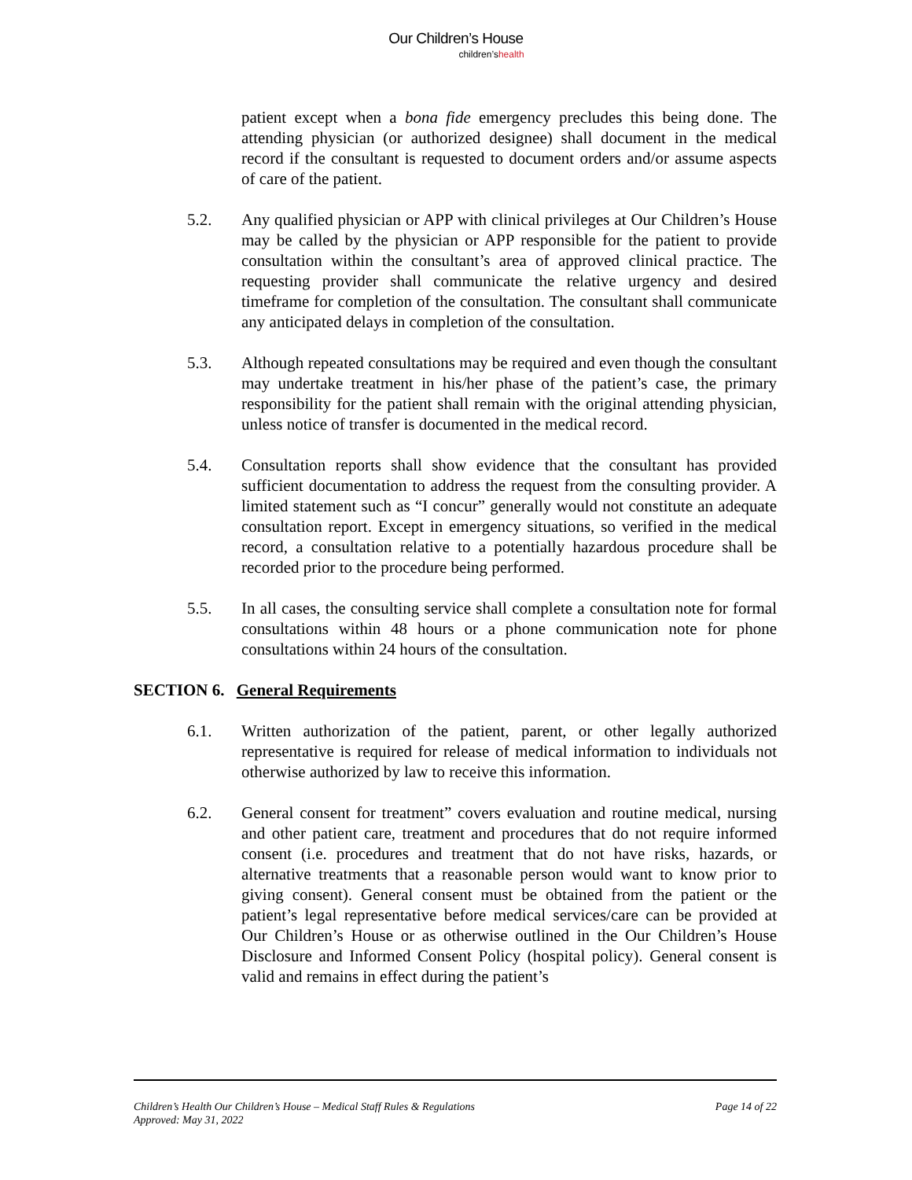Our Children’s House
children’shealth
patient except when a bona fide emergency precludes this being done. The attending physician (or authorized designee) shall document in the medical record if the consultant is requested to document orders and/or assume aspects of care of the patient.
5.2. Any qualified physician or APP with clinical privileges at Our Children’s House may be called by the physician or APP responsible for the patient to provide consultation within the consultant’s area of approved clinical practice. The requesting provider shall communicate the relative urgency and desired timeframe for completion of the consultation. The consultant shall communicate any anticipated delays in completion of the consultation.
5.3. Although repeated consultations may be required and even though the consultant may undertake treatment in his/her phase of the patient’s case, the primary responsibility for the patient shall remain with the original attending physician, unless notice of transfer is documented in the medical record.
5.4. Consultation reports shall show evidence that the consultant has provided sufficient documentation to address the request from the consulting provider. A limited statement such as “I concur” generally would not constitute an adequate consultation report. Except in emergency situations, so verified in the medical record, a consultation relative to a potentially hazardous procedure shall be recorded prior to the procedure being performed.
5.5. In all cases, the consulting service shall complete a consultation note for formal consultations within 48 hours or a phone communication note for phone consultations within 24 hours of the consultation.
SECTION 6. General Requirements
6.1. Written authorization of the patient, parent, or other legally authorized representative is required for release of medical information to individuals not otherwise authorized by law to receive this information.
6.2. General consent for treatment” covers evaluation and routine medical, nursing and other patient care, treatment and procedures that do not require informed consent (i.e. procedures and treatment that do not have risks, hazards, or alternative treatments that a reasonable person would want to know prior to giving consent). General consent must be obtained from the patient or the patient’s legal representative before medical services/care can be provided at Our Children’s House or as otherwise outlined in the Our Children’s House Disclosure and Informed Consent Policy (hospital policy). General consent is valid and remains in effect during the patient’s
Page 14 of 22 Children’s Health Our Children’s House – Medical Staff Rules & Regulations
Approved: May 31, 2022